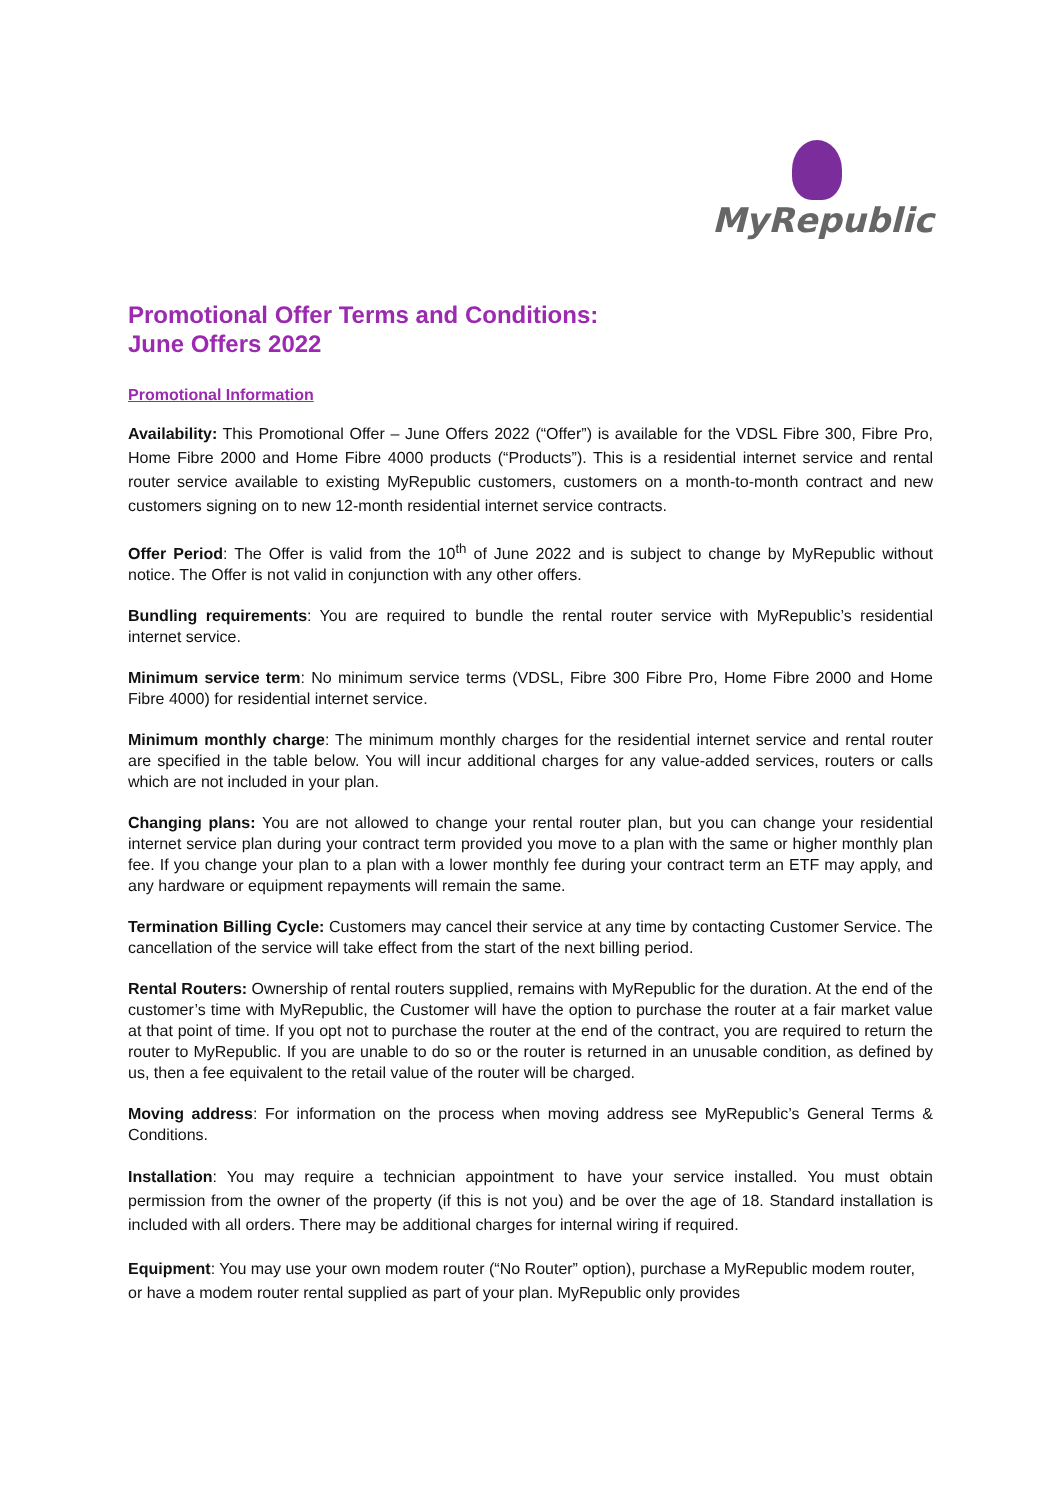MyRepublic
Promotional Offer Terms and Conditions:
June Offers 2022
Promotional Information
Availability: This Promotional Offer – June Offers 2022 (“Offer”) is available for the VDSL Fibre 300, Fibre Pro, Home Fibre 2000 and Home Fibre 4000 products (“Products”). This is a residential internet service and rental router service available to existing MyRepublic customers, customers on a month-to-month contract and new customers signing on to new 12-month residential internet service contracts.
Offer Period: The Offer is valid from the 10<sup>th</sup> of June 2022 and is subject to change by MyRepublic without notice. The Offer is not valid in conjunction with any other offers.
Bundling requirements: You are required to bundle the rental router service with MyRepublic’s residential internet service.
Minimum service term: No minimum service terms (VDSL, Fibre 300 Fibre Pro, Home Fibre 2000 and Home Fibre 4000) for residential internet service.
Minimum monthly charge: The minimum monthly charges for the residential internet service and rental router are specified in the table below. You will incur additional charges for any value-added services, routers or calls which are not included in your plan.
Changing plans: You are not allowed to change your rental router plan, but you can change your residential internet service plan during your contract term provided you move to a plan with the same or higher monthly plan fee. If you change your plan to a plan with a lower monthly fee during your contract term an ETF may apply, and any hardware or equipment repayments will remain the same.
Termination Billing Cycle: Customers may cancel their service at any time by contacting Customer Service. The cancellation of the service will take effect from the start of the next billing period.
Rental Routers: Ownership of rental routers supplied, remains with MyRepublic for the duration. At the end of the customer’s time with MyRepublic, the Customer will have the option to purchase the router at a fair market value at that point of time. If you opt not to purchase the router at the end of the contract, you are required to return the router to MyRepublic. If you are unable to do so or the router is returned in an unusable condition, as defined by us, then a fee equivalent to the retail value of the router will be charged.
Moving address: For information on the process when moving address see MyRepublic’s General Terms & Conditions.
Installation: You may require a technician appointment to have your service installed. You must obtain permission from the owner of the property (if this is not you) and be over the age of 18. Standard installation is included with all orders. There may be additional charges for internal wiring if required.
Equipment: You may use your own modem router (“No Router” option), purchase a MyRepublic modem router, or have a modem router rental supplied as part of your plan. MyRepublic only provides